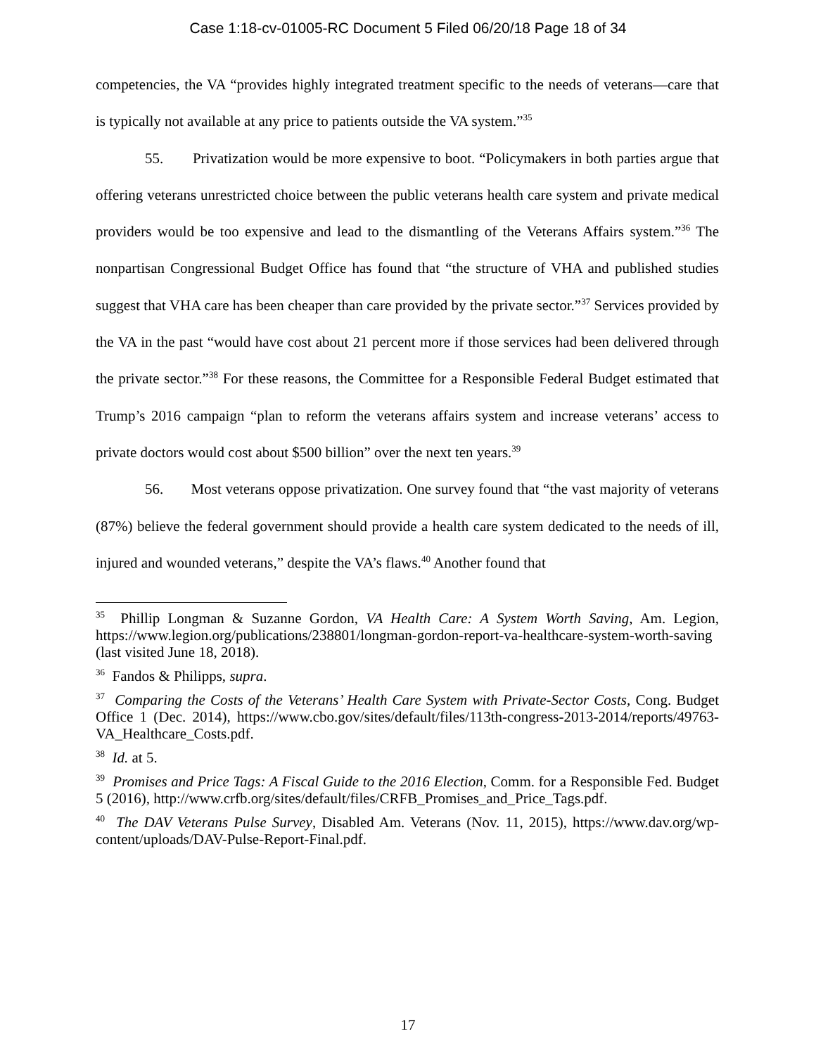Case 1:18-cv-01005-RC Document 5 Filed 06/20/18 Page 18 of 34
competencies, the VA “provides highly integrated treatment specific to the needs of veterans—care that is typically not available at any price to patients outside the VA system.”<sup>35</sup>
55. Privatization would be more expensive to boot. “Policymakers in both parties argue that offering veterans unrestricted choice between the public veterans health care system and private medical providers would be too expensive and lead to the dismantling of the Veterans Affairs system.”<sup>36</sup> The nonpartisan Congressional Budget Office has found that “the structure of VHA and published studies suggest that VHA care has been cheaper than care provided by the private sector.”<sup>37</sup> Services provided by the VA in the past “would have cost about 21 percent more if those services had been delivered through the private sector.”<sup>38</sup> For these reasons, the Committee for a Responsible Federal Budget estimated that Trump’s 2016 campaign “plan to reform the veterans affairs system and increase veterans’ access to private doctors would cost about $500 billion” over the next ten years.<sup>39</sup>
56. Most veterans oppose privatization. One survey found that “the vast majority of veterans (87%) believe the federal government should provide a health care system dedicated to the needs of ill, injured and wounded veterans,” despite the VA’s flaws.<sup>40</sup> Another found that
<sup>35</sup> Phillip Longman & Suzanne Gordon, VA Health Care: A System Worth Saving, Am. Legion, https://www.legion.org/publications/238801/longman-gordon-report-va-healthcare-system-worth-saving (last visited June 18, 2018).
<sup>36</sup> Fandos & Philipps, supra.
<sup>37</sup> Comparing the Costs of the Veterans’ Health Care System with Private-Sector Costs, Cong. Budget Office 1 (Dec. 2014), https://www.cbo.gov/sites/default/files/113th-congress-2013-2014/reports/49763-VA_Healthcare_Costs.pdf.
<sup>38</sup> Id. at 5.
<sup>39</sup> Promises and Price Tags: A Fiscal Guide to the 2016 Election, Comm. for a Responsible Fed. Budget 5 (2016), http://www.crfb.org/sites/default/files/CRFB_Promises_and_Price_Tags.pdf.
<sup>40</sup> The DAV Veterans Pulse Survey, Disabled Am. Veterans (Nov. 11, 2015), https://www.dav.org/wp-content/uploads/DAV-Pulse-Report-Final.pdf.
17